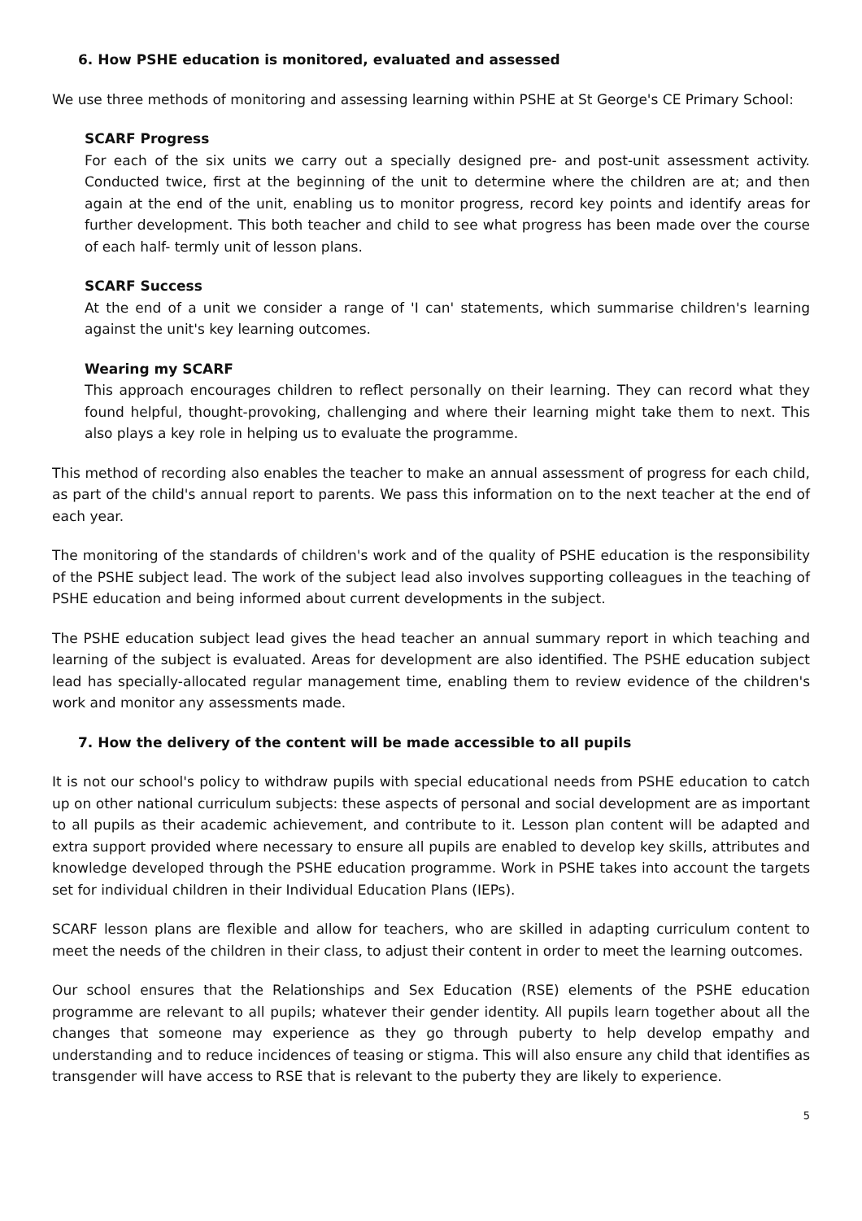6. How PSHE education is monitored, evaluated and assessed
We use three methods of monitoring and assessing learning within PSHE at St George's CE Primary School:
SCARF Progress
For each of the six units we carry out a specially designed pre- and post-unit assessment activity. Conducted twice, first at the beginning of the unit to determine where the children are at; and then again at the end of the unit, enabling us to monitor progress, record key points and identify areas for further development. This both teacher and child to see what progress has been made over the course of each half- termly unit of lesson plans.
SCARF Success
At the end of a unit we consider a range of 'I can' statements, which summarise children's learning against the unit's key learning outcomes.
Wearing my SCARF
This approach encourages children to reflect personally on their learning. They can record what they found helpful, thought-provoking, challenging and where their learning might take them to next. This also plays a key role in helping us to evaluate the programme.
This method of recording also enables the teacher to make an annual assessment of progress for each child, as part of the child's annual report to parents. We pass this information on to the next teacher at the end of each year.
The monitoring of the standards of children's work and of the quality of PSHE education is the responsibility of the PSHE subject lead. The work of the subject lead also involves supporting colleagues in the teaching of PSHE education and being informed about current developments in the subject.
The PSHE education subject lead gives the head teacher an annual summary report in which teaching and learning of the subject is evaluated. Areas for development are also identified. The PSHE education subject lead has specially-allocated regular management time, enabling them to review evidence of the children's work and monitor any assessments made.
7. How the delivery of the content will be made accessible to all pupils
It is not our school's policy to withdraw pupils with special educational needs from PSHE education to catch up on other national curriculum subjects: these aspects of personal and social development are as important to all pupils as their academic achievement, and contribute to it. Lesson plan content will be adapted and extra support provided where necessary to ensure all pupils are enabled to develop key skills, attributes and knowledge developed through the PSHE education programme. Work in PSHE takes into account the targets set for individual children in their Individual Education Plans (IEPs).
SCARF lesson plans are flexible and allow for teachers, who are skilled in adapting curriculum content to meet the needs of the children in their class, to adjust their content in order to meet the learning outcomes.
Our school ensures that the Relationships and Sex Education (RSE) elements of the PSHE education programme are relevant to all pupils; whatever their gender identity. All pupils learn together about all the changes that someone may experience as they go through puberty to help develop empathy and understanding and to reduce incidences of teasing or stigma. This will also ensure any child that identifies as transgender will have access to RSE that is relevant to the puberty they are likely to experience.
5